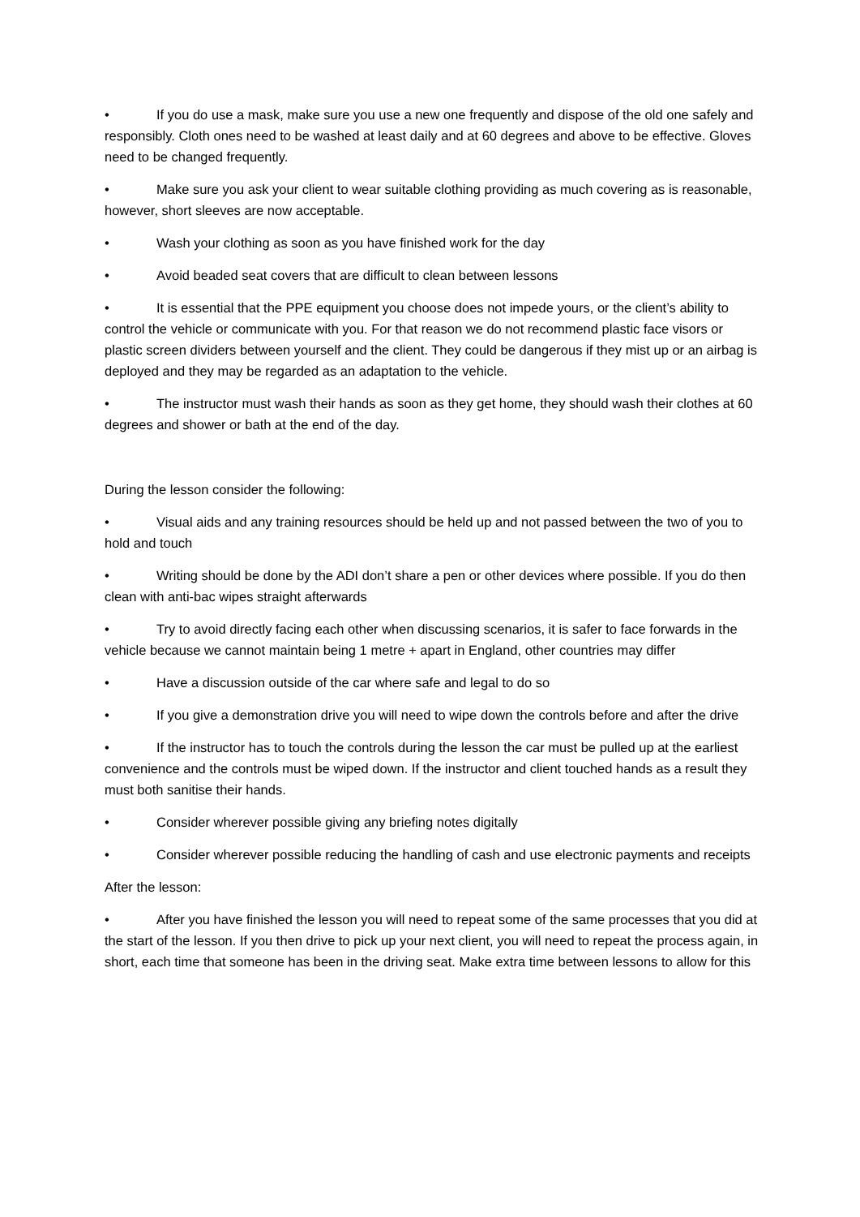• If you do use a mask, make sure you use a new one frequently and dispose of the old one safely and responsibly. Cloth ones need to be washed at least daily and at 60 degrees and above to be effective. Gloves need to be changed frequently.
• Make sure you ask your client to wear suitable clothing providing as much covering as is reasonable, however, short sleeves are now acceptable.
• Wash your clothing as soon as you have finished work for the day
• Avoid beaded seat covers that are difficult to clean between lessons
• It is essential that the PPE equipment you choose does not impede yours, or the client’s ability to control the vehicle or communicate with you. For that reason we do not recommend plastic face visors or plastic screen dividers between yourself and the client. They could be dangerous if they mist up or an airbag is deployed and they may be regarded as an adaptation to the vehicle.
• The instructor must wash their hands as soon as they get home, they should wash their clothes at 60 degrees and shower or bath at the end of the day.
During the lesson consider the following:
• Visual aids and any training resources should be held up and not passed between the two of you to hold and touch
• Writing should be done by the ADI don’t share a pen or other devices where possible. If you do then clean with anti-bac wipes straight afterwards
• Try to avoid directly facing each other when discussing scenarios, it is safer to face forwards in the vehicle because we cannot maintain being 1 metre + apart in England, other countries may differ
• Have a discussion outside of the car where safe and legal to do so
• If you give a demonstration drive you will need to wipe down the controls before and after the drive
• If the instructor has to touch the controls during the lesson the car must be pulled up at the earliest convenience and the controls must be wiped down. If the instructor and client touched hands as a result they must both sanitise their hands.
• Consider wherever possible giving any briefing notes digitally
• Consider wherever possible reducing the handling of cash and use electronic payments and receipts
After the lesson:
• After you have finished the lesson you will need to repeat some of the same processes that you did at the start of the lesson. If you then drive to pick up your next client, you will need to repeat the process again, in short, each time that someone has been in the driving seat. Make extra time between lessons to allow for this